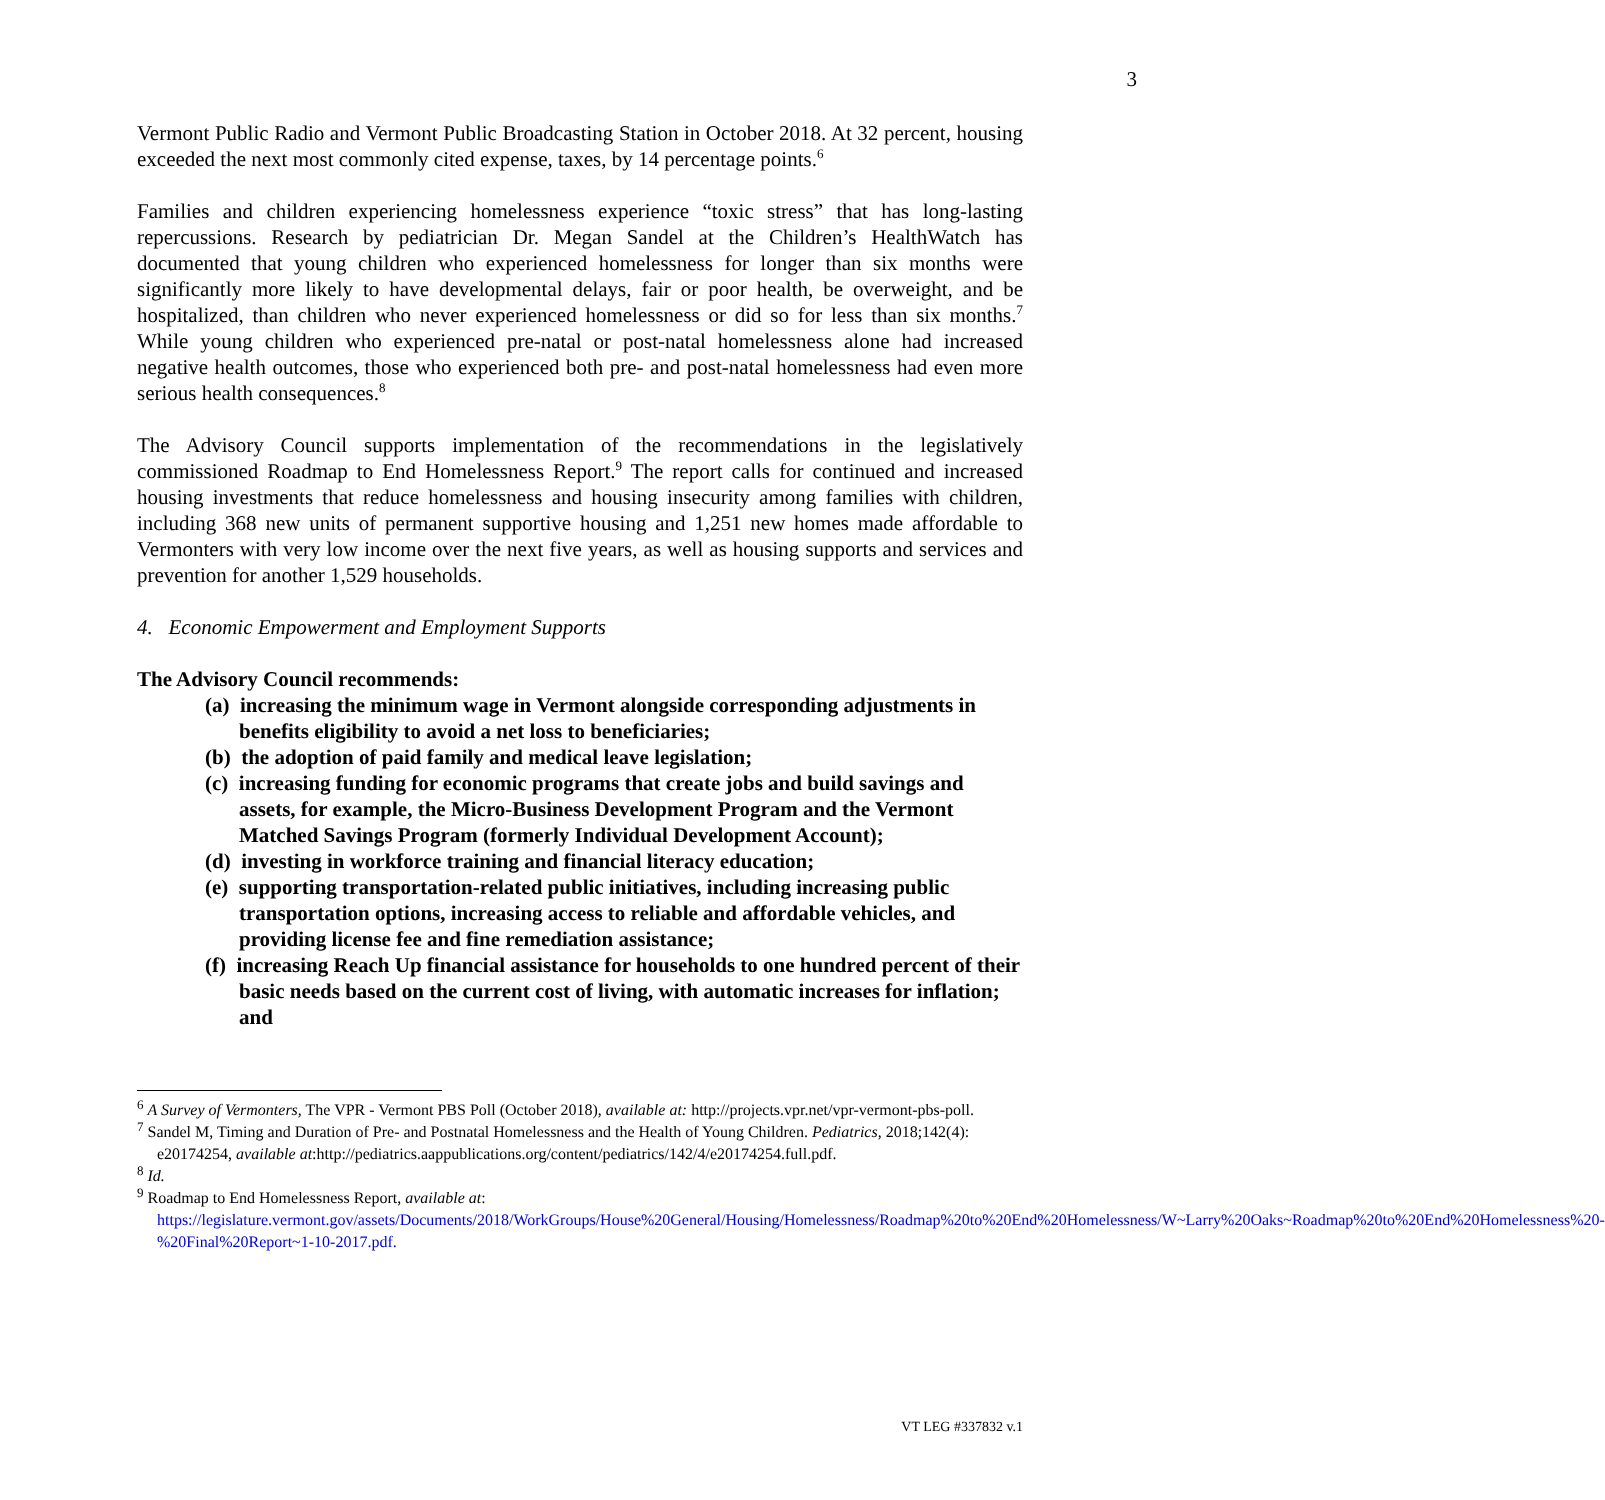3
Vermont Public Radio and Vermont Public Broadcasting Station in October 2018. At 32 percent, housing exceeded the next most commonly cited expense, taxes, by 14 percentage points.<sup>6</sup>
Families and children experiencing homelessness experience “toxic stress” that has long-lasting repercussions. Research by pediatrician Dr. Megan Sandel at the Children’s HealthWatch has documented that young children who experienced homelessness for longer than six months were significantly more likely to have developmental delays, fair or poor health, be overweight, and be hospitalized, than children who never experienced homelessness or did so for less than six months.<sup>7</sup> While young children who experienced pre-natal or post-natal homelessness alone had increased negative health outcomes, those who experienced both pre- and post-natal homelessness had even more serious health consequences.<sup>8</sup>
The Advisory Council supports implementation of the recommendations in the legislatively commissioned Roadmap to End Homelessness Report.<sup>9</sup> The report calls for continued and increased housing investments that reduce homelessness and housing insecurity among families with children, including 368 new units of permanent supportive housing and 1,251 new homes made affordable to Vermonters with very low income over the next five years, as well as housing supports and services and prevention for another 1,529 households.
4. Economic Empowerment and Employment Supports
The Advisory Council recommends:
(a) increasing the minimum wage in Vermont alongside corresponding adjustments in benefits eligibility to avoid a net loss to beneficiaries;
(b) the adoption of paid family and medical leave legislation;
(c) increasing funding for economic programs that create jobs and build savings and assets, for example, the Micro-Business Development Program and the Vermont Matched Savings Program (formerly Individual Development Account);
(d) investing in workforce training and financial literacy education;
(e) supporting transportation-related public initiatives, including increasing public transportation options, increasing access to reliable and affordable vehicles, and providing license fee and fine remediation assistance;
(f) increasing Reach Up financial assistance for households to one hundred percent of their basic needs based on the current cost of living, with automatic increases for inflation; and
<sup>6</sup> A Survey of Vermonters, The VPR - Vermont PBS Poll (October 2018), available at: http://projects.vpr.net/vpr-vermont-pbs-poll.
<sup>7</sup> Sandel M, Timing and Duration of Pre- and Postnatal Homelessness and the Health of Young Children. Pediatrics, 2018;142(4): e20174254, available at:http://pediatrics.aappublications.org/content/pediatrics/142/4/e20174254.full.pdf.
<sup>8</sup> Id.
<sup>9</sup> Roadmap to End Homelessness Report, available at: https://legislature.vermont.gov/assets/Documents/2018/WorkGroups/House%20General/Housing/Homelessness/Roadmap%20to%20End%20Homelessness/W~Larry%20Oaks~Roadmap%20to%20End%20Homelessness%20-%20Final%20Report~1-10-2017.pdf.
VT LEG #337832 v.1